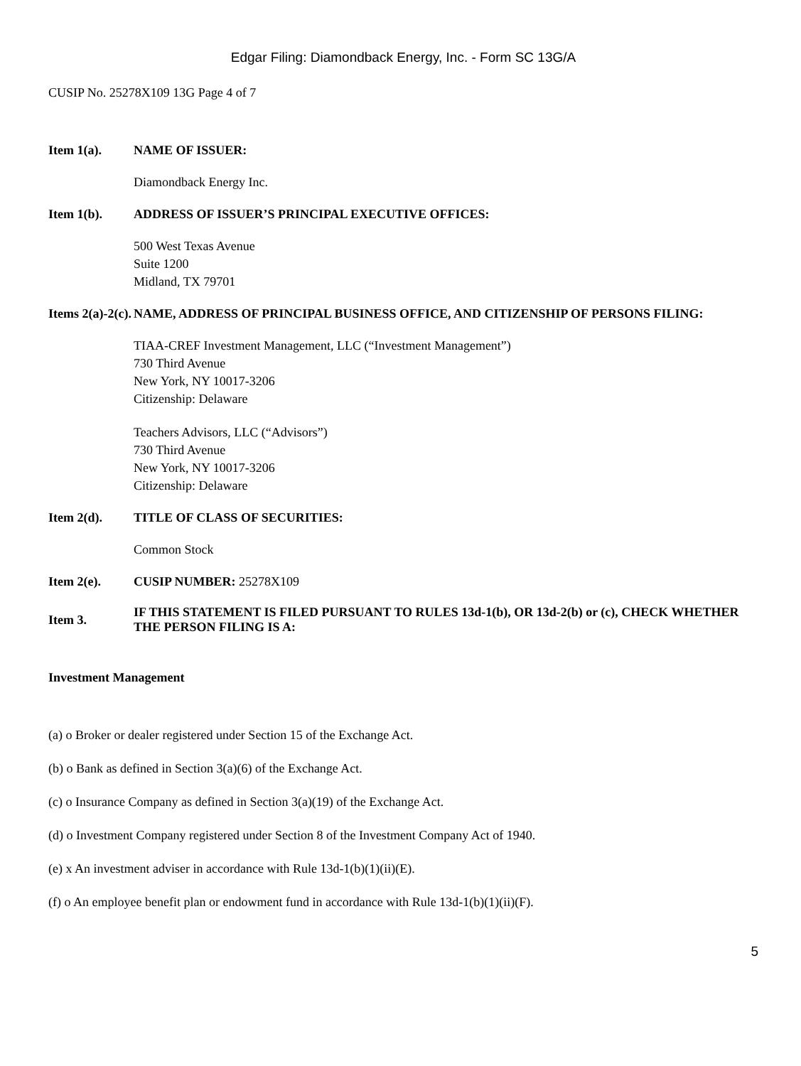Edgar Filing: Diamondback Energy, Inc. - Form SC 13G/A
CUSIP No. 25278X109 13G Page 4 of 7
Item 1(a). NAME OF ISSUER:
Diamondback Energy Inc.
Item 1(b). ADDRESS OF ISSUER’S PRINCIPAL EXECUTIVE OFFICES:
500 West Texas Avenue
Suite 1200
Midland, TX 79701
Items 2(a)-2(c).
NAME, ADDRESS OF PRINCIPAL BUSINESS OFFICE, AND CITIZENSHIP OF PERSONS FILING:
TIAA-CREF Investment Management, LLC (“Investment Management”)
730 Third Avenue
New York, NY 10017-3206
Citizenship: Delaware
Teachers Advisors, LLC (“Advisors”)
730 Third Avenue
New York, NY 10017-3206
Citizenship: Delaware
Item 2(d). TITLE OF CLASS OF SECURITIES:
Common Stock
Item 2(e). CUSIP NUMBER: 25278X109
Item 3. IF THIS STATEMENT IS FILED PURSUANT TO RULES 13d-1(b), OR 13d-2(b) or (c), CHECK WHETHER THE PERSON FILING IS A:
Investment Management
(a) o Broker or dealer registered under Section 15 of the Exchange Act.
(b) o Bank as defined in Section 3(a)(6) of the Exchange Act.
(c) o Insurance Company as defined in Section 3(a)(19) of the Exchange Act.
(d) o Investment Company registered under Section 8 of the Investment Company Act of 1940.
(e) x An investment adviser in accordance with Rule 13d-1(b)(1)(ii)(E).
(f) o An employee benefit plan or endowment fund in accordance with Rule 13d-1(b)(1)(ii)(F).
5